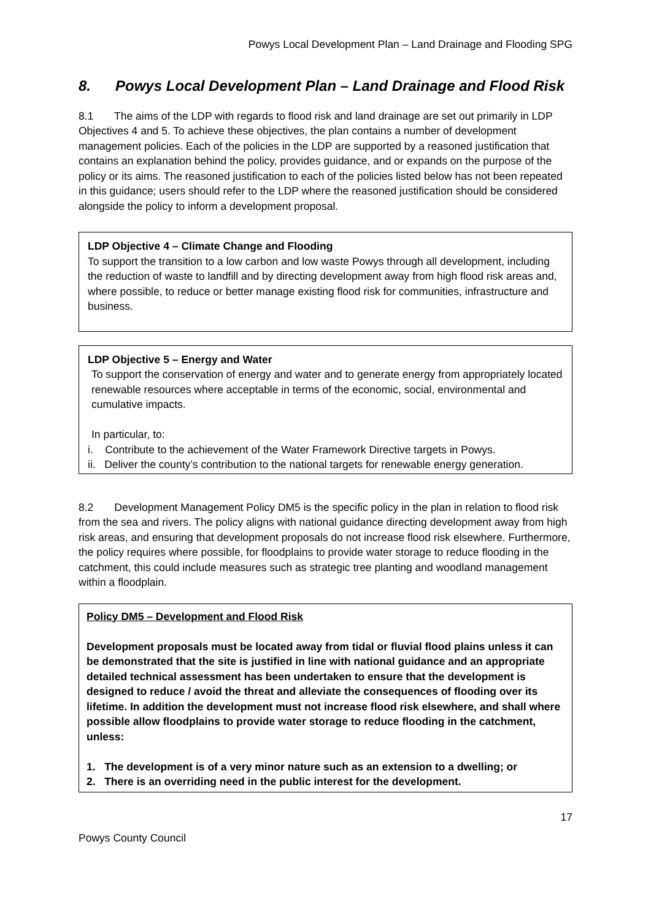Powys Local Development Plan – Land Drainage and Flooding SPG
8. Powys Local Development Plan – Land Drainage and Flood Risk
8.1 The aims of the LDP with regards to flood risk and land drainage are set out primarily in LDP Objectives 4 and 5. To achieve these objectives, the plan contains a number of development management policies. Each of the policies in the LDP are supported by a reasoned justification that contains an explanation behind the policy, provides guidance, and or expands on the purpose of the policy or its aims. The reasoned justification to each of the policies listed below has not been repeated in this guidance; users should refer to the LDP where the reasoned justification should be considered alongside the policy to inform a development proposal.
LDP Objective 4 – Climate Change and Flooding
To support the transition to a low carbon and low waste Powys through all development, including the reduction of waste to landfill and by directing development away from high flood risk areas and, where possible, to reduce or better manage existing flood risk for communities, infrastructure and business.
LDP Objective 5 – Energy and Water
To support the conservation of energy and water and to generate energy from appropriately located renewable resources where acceptable in terms of the economic, social, environmental and cumulative impacts.
In particular, to:
i. Contribute to the achievement of the Water Framework Directive targets in Powys.
ii. Deliver the county’s contribution to the national targets for renewable energy generation.
8.2 Development Management Policy DM5 is the specific policy in the plan in relation to flood risk from the sea and rivers. The policy aligns with national guidance directing development away from high risk areas, and ensuring that development proposals do not increase flood risk elsewhere. Furthermore, the policy requires where possible, for floodplains to provide water storage to reduce flooding in the catchment, this could include measures such as strategic tree planting and woodland management within a floodplain.
Policy DM5 – Development and Flood Risk
Development proposals must be located away from tidal or fluvial flood plains unless it can be demonstrated that the site is justified in line with national guidance and an appropriate detailed technical assessment has been undertaken to ensure that the development is designed to reduce / avoid the threat and alleviate the consequences of flooding over its lifetime. In addition the development must not increase flood risk elsewhere, and shall where possible allow floodplains to provide water storage to reduce flooding in the catchment, unless:
1. The development is of a very minor nature such as an extension to a dwelling; or
2. There is an overriding need in the public interest for the development.
17
Powys County Council